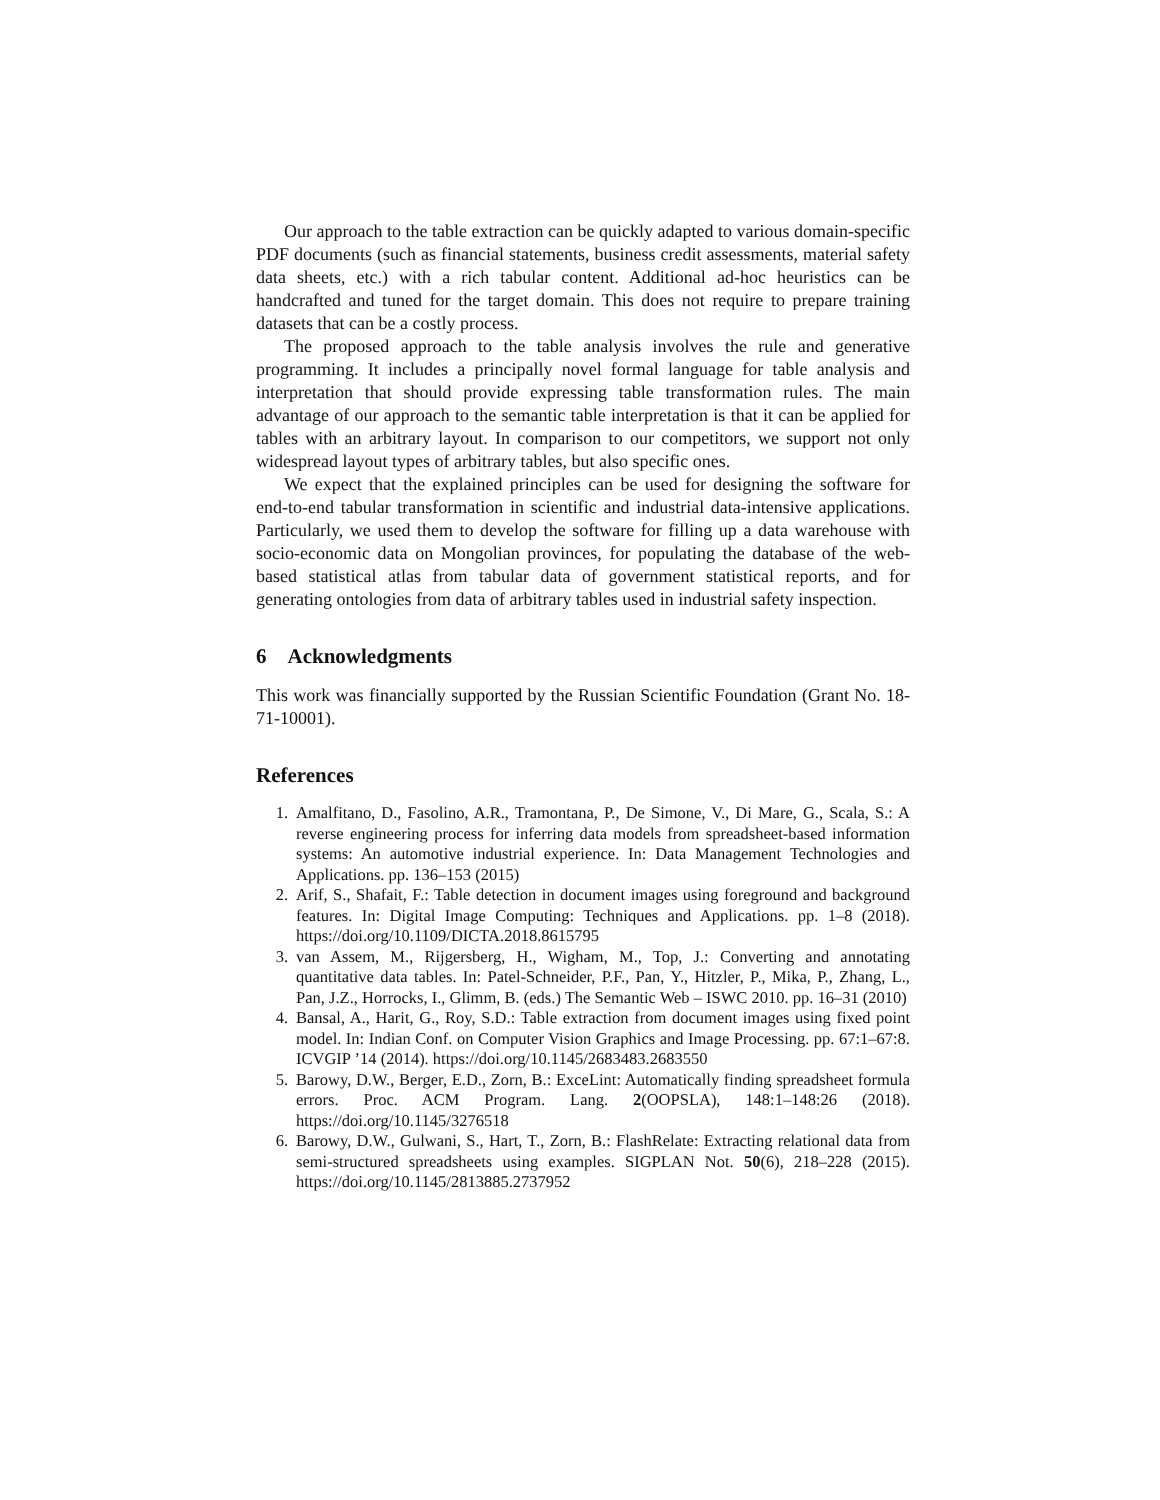Our approach to the table extraction can be quickly adapted to various domain-specific PDF documents (such as financial statements, business credit assessments, material safety data sheets, etc.) with a rich tabular content. Additional ad-hoc heuristics can be handcrafted and tuned for the target domain. This does not require to prepare training datasets that can be a costly process.
The proposed approach to the table analysis involves the rule and generative programming. It includes a principally novel formal language for table analysis and interpretation that should provide expressing table transformation rules. The main advantage of our approach to the semantic table interpretation is that it can be applied for tables with an arbitrary layout. In comparison to our competitors, we support not only widespread layout types of arbitrary tables, but also specific ones.
We expect that the explained principles can be used for designing the software for end-to-end tabular transformation in scientific and industrial data-intensive applications. Particularly, we used them to develop the software for filling up a data warehouse with socio-economic data on Mongolian provinces, for populating the database of the web-based statistical atlas from tabular data of government statistical reports, and for generating ontologies from data of arbitrary tables used in industrial safety inspection.
6 Acknowledgments
This work was financially supported by the Russian Scientific Foundation (Grant No. 18-71-10001).
References
1. Amalfitano, D., Fasolino, A.R., Tramontana, P., De Simone, V., Di Mare, G., Scala, S.: A reverse engineering process for inferring data models from spreadsheet-based information systems: An automotive industrial experience. In: Data Management Technologies and Applications. pp. 136–153 (2015)
2. Arif, S., Shafait, F.: Table detection in document images using foreground and background features. In: Digital Image Computing: Techniques and Applications. pp. 1–8 (2018). https://doi.org/10.1109/DICTA.2018.8615795
3. van Assem, M., Rijgersberg, H., Wigham, M., Top, J.: Converting and annotating quantitative data tables. In: Patel-Schneider, P.F., Pan, Y., Hitzler, P., Mika, P., Zhang, L., Pan, J.Z., Horrocks, I., Glimm, B. (eds.) The Semantic Web – ISWC 2010. pp. 16–31 (2010)
4. Bansal, A., Harit, G., Roy, S.D.: Table extraction from document images using fixed point model. In: Indian Conf. on Computer Vision Graphics and Image Processing. pp. 67:1–67:8. ICVGIP ’14 (2014). https://doi.org/10.1145/2683483.2683550
5. Barowy, D.W., Berger, E.D., Zorn, B.: ExceLint: Automatically finding spreadsheet formula errors. Proc. ACM Program. Lang. 2(OOPSLA), 148:1–148:26 (2018). https://doi.org/10.1145/3276518
6. Barowy, D.W., Gulwani, S., Hart, T., Zorn, B.: FlashRelate: Extracting relational data from semi-structured spreadsheets using examples. SIGPLAN Not. 50(6), 218–228 (2015). https://doi.org/10.1145/2813885.2737952